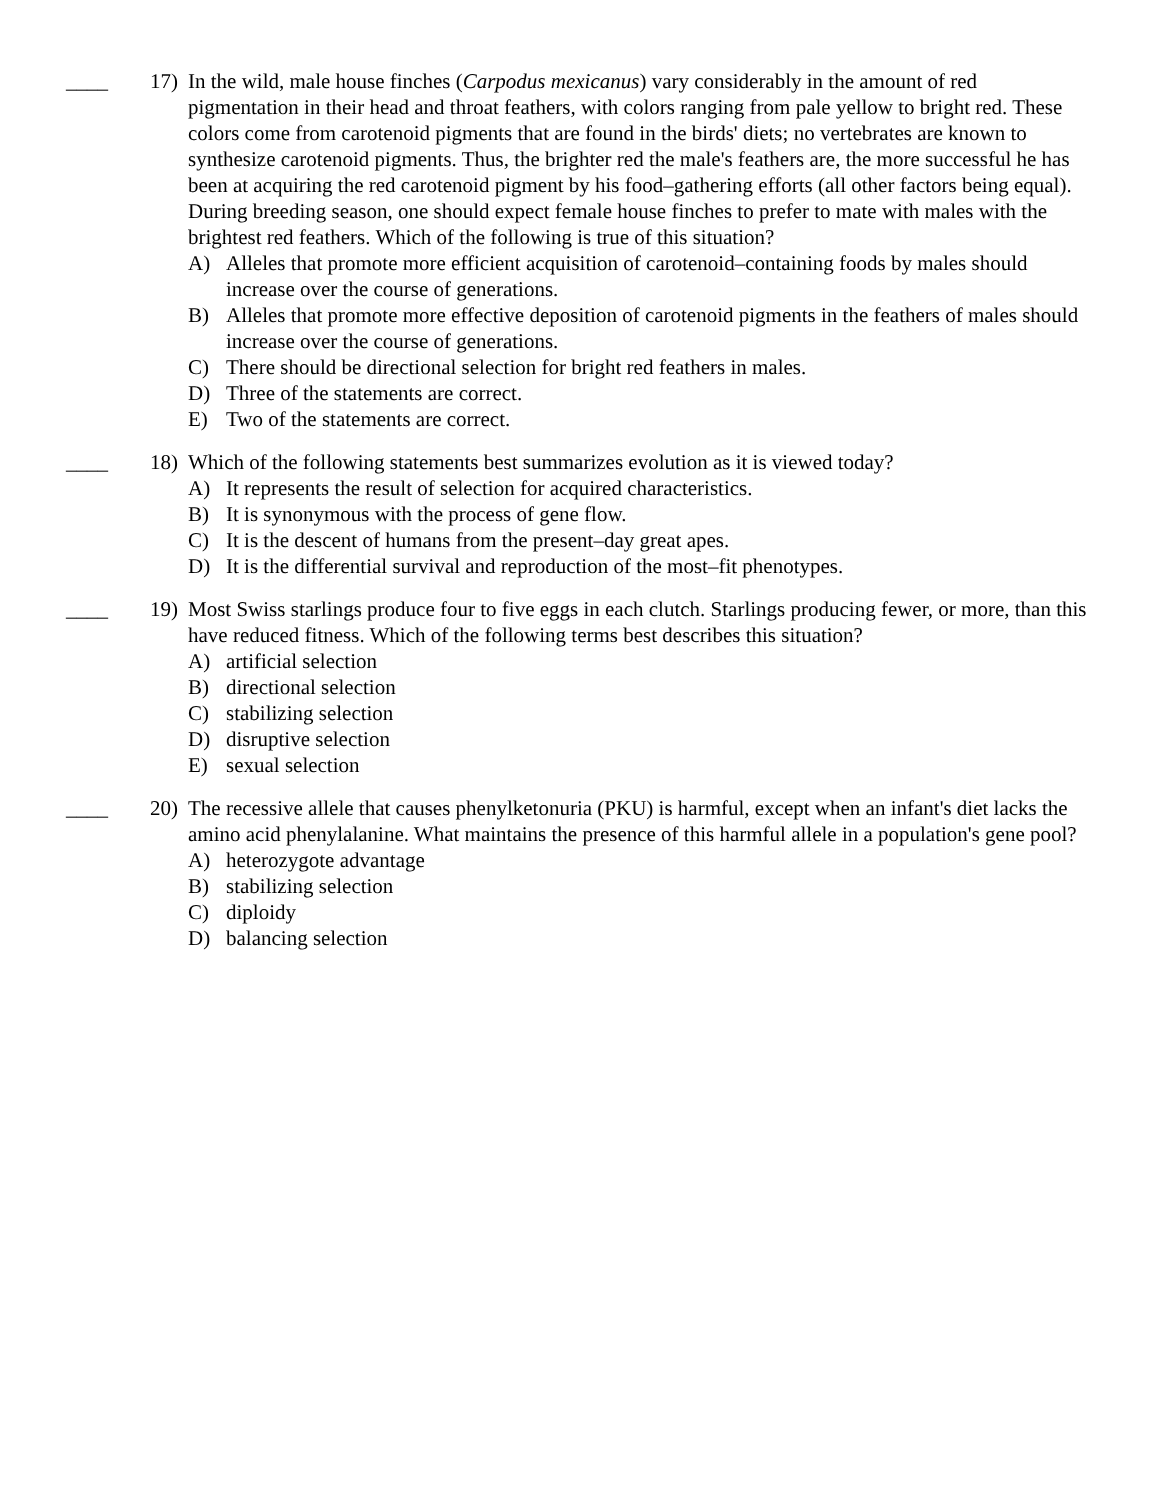____
17) In the wild, male house finches (Carpodus mexicanus) vary considerably in the amount of red pigmentation in their head and throat feathers, with colors ranging from pale yellow to bright red. These colors come from carotenoid pigments that are found in the birds' diets; no vertebrates are known to synthesize carotenoid pigments. Thus, the brighter red the male's feathers are, the more successful he has been at acquiring the red carotenoid pigment by his food–gathering efforts (all other factors being equal). During breeding season, one should expect female house finches to prefer to mate with males with the brightest red feathers. Which of the following is true of this situation?
A) Alleles that promote more efficient acquisition of carotenoid–containing foods by males should increase over the course of generations.
B) Alleles that promote more effective deposition of carotenoid pigments in the feathers of males should increase over the course of generations.
C) There should be directional selection for bright red feathers in males.
D) Three of the statements are correct.
E) Two of the statements are correct.
____
18) Which of the following statements best summarizes evolution as it is viewed today?
A) It represents the result of selection for acquired characteristics.
B) It is synonymous with the process of gene flow.
C) It is the descent of humans from the present–day great apes.
D) It is the differential survival and reproduction of the most–fit phenotypes.
____
19) Most Swiss starlings produce four to five eggs in each clutch. Starlings producing fewer, or more, than this have reduced fitness. Which of the following terms best describes this situation?
A) artificial selection
B) directional selection
C) stabilizing selection
D) disruptive selection
E) sexual selection
____
20) The recessive allele that causes phenylketonuria (PKU) is harmful, except when an infant's diet lacks the amino acid phenylalanine. What maintains the presence of this harmful allele in a population's gene pool?
A) heterozygote advantage
B) stabilizing selection
C) diploidy
D) balancing selection